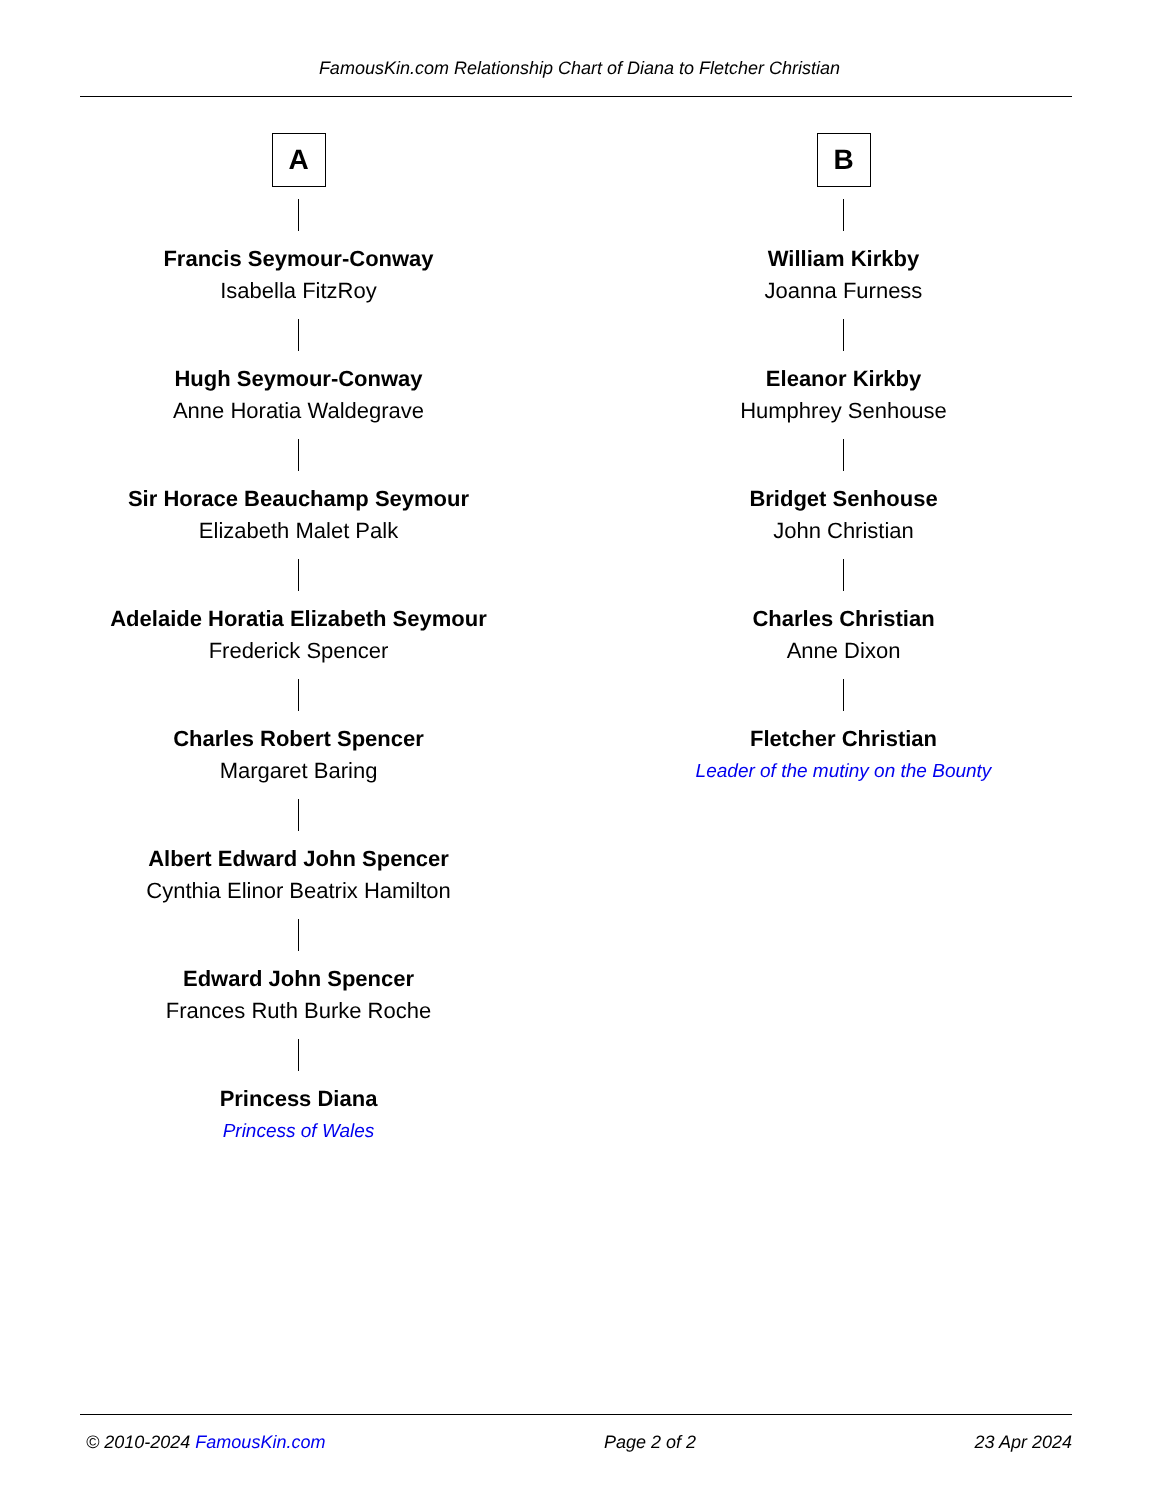FamousKin.com Relationship Chart of Diana to Fletcher Christian
A
Francis Seymour-Conway
Isabella FitzRoy
Hugh Seymour-Conway
Anne Horatia Waldegrave
Sir Horace Beauchamp Seymour
Elizabeth Malet Palk
Adelaide Horatia Elizabeth Seymour
Frederick Spencer
Charles Robert Spencer
Margaret Baring
Albert Edward John Spencer
Cynthia Elinor Beatrix Hamilton
Edward John Spencer
Frances Ruth Burke Roche
Princess Diana
Princess of Wales
B
William Kirkby
Joanna Furness
Eleanor Kirkby
Humphrey Senhouse
Bridget Senhouse
John Christian
Charles Christian
Anne Dixon
Fletcher Christian
Leader of the mutiny on the Bounty
© 2010-2024 FamousKin.com Page 2 of 2 23 Apr 2024